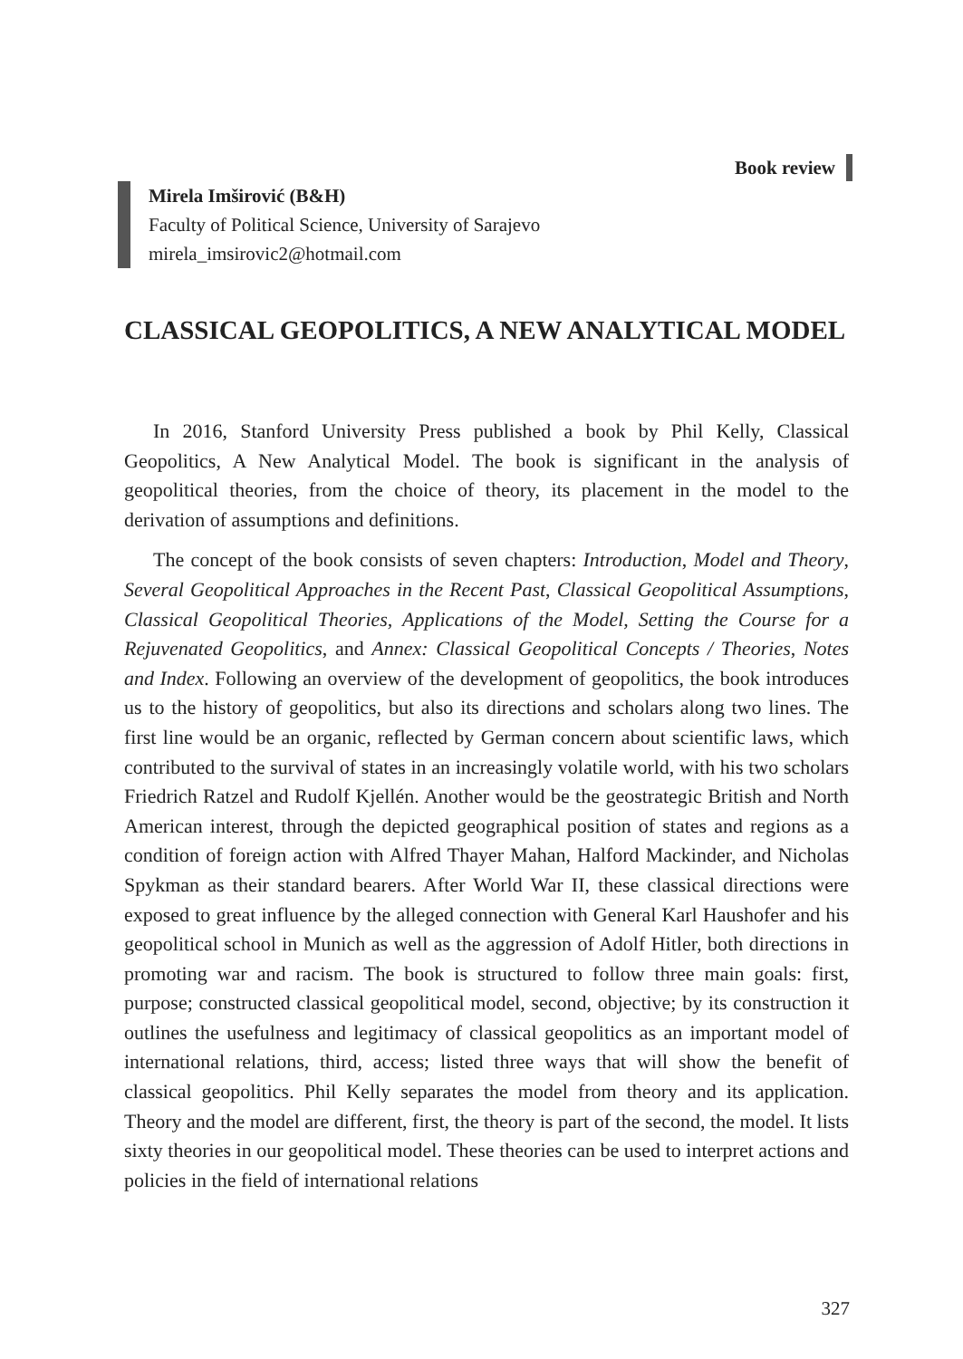Book review
Mirela Imširović (B&H)
Faculty of Political Science, University of Sarajevo
mirela_imsirovic2@hotmail.com
CLASSICAL GEOPOLITICS, A NEW ANALYTICAL MODEL
In 2016, Stanford University Press published a book by Phil Kelly, Classical Geopolitics, A New Analytical Model. The book is significant in the analysis of geopolitical theories, from the choice of theory, its placement in the model to the derivation of assumptions and definitions.
The concept of the book consists of seven chapters: Introduction, Model and Theory, Several Geopolitical Approaches in the Recent Past, Classical Geopolitical Assumptions, Classical Geopolitical Theories, Applications of the Model, Setting the Course for a Rejuvenated Geopolitics, and Annex: Classical Geopolitical Concepts / Theories, Notes and Index. Following an overview of the development of geopolitics, the book introduces us to the history of geopolitics, but also its directions and scholars along two lines. The first line would be an organic, reflected by German concern about scientific laws, which contributed to the survival of states in an increasingly volatile world, with his two scholars Friedrich Ratzel and Rudolf Kjellén. Another would be the geostrategic British and North American interest, through the depicted geographical position of states and regions as a condition of foreign action with Alfred Thayer Mahan, Halford Mackinder, and Nicholas Spykman as their standard bearers. After World War II, these classical directions were exposed to great influence by the alleged connection with General Karl Haushofer and his geopolitical school in Munich as well as the aggression of Adolf Hitler, both directions in promoting war and racism. The book is structured to follow three main goals: first, purpose; constructed classical geopolitical model, second, objective; by its construction it outlines the usefulness and legitimacy of classical geopolitics as an important model of international relations, third, access; listed three ways that will show the benefit of classical geopolitics. Phil Kelly separates the model from theory and its application. Theory and the model are different, first, the theory is part of the second, the model. It lists sixty theories in our geopolitical model. These theories can be used to interpret actions and policies in the field of international relations
327